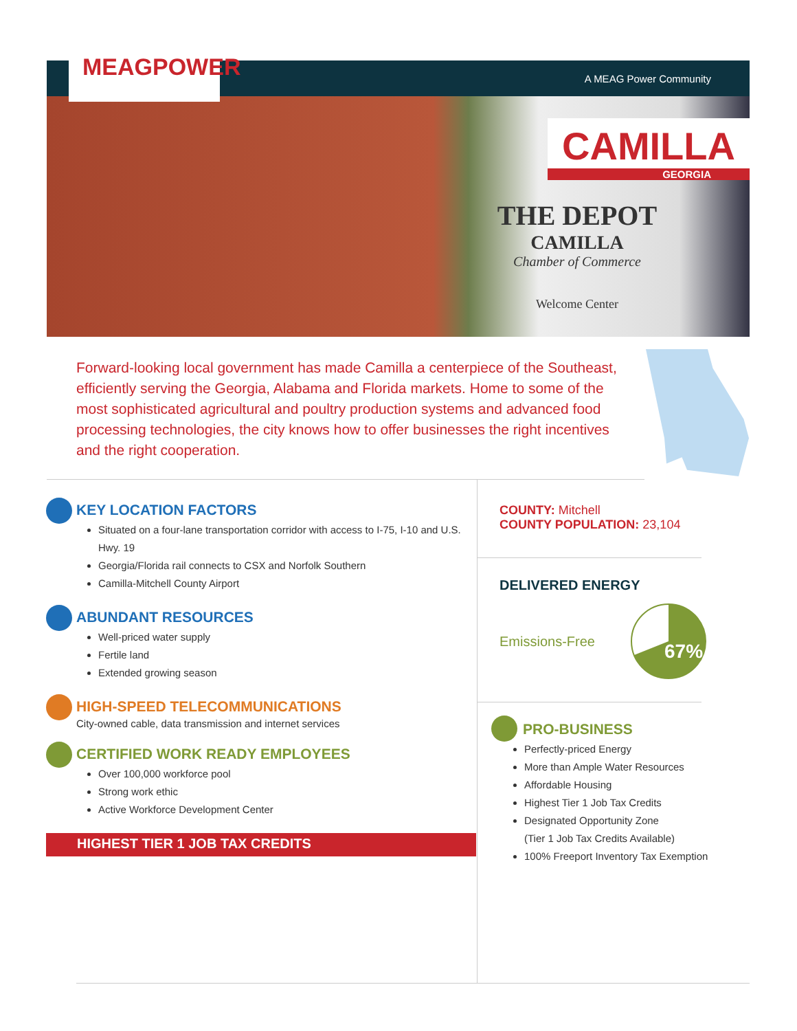MEAGPOWER
A MEAG Power Community
THE DEPOT
CAMILLA
Chamber of Commerce
Welcome Center
CAMILLA
GEORGIA
Forward-looking local government has made Camilla a centerpiece of the Southeast, efficiently serving the Georgia, Alabama and Florida markets. Home to some of the most sophisticated agricultural and poultry production systems and advanced food processing technologies, the city knows how to offer businesses the right incentives and the right cooperation.
KEY LOCATION FACTORS
Situated on a four-lane transportation corridor with access to I-75, I-10 and U.S. Hwy. 19
Georgia/Florida rail connects to CSX and Norfolk Southern
Camilla-Mitchell County Airport
ABUNDANT RESOURCES
Well-priced water supply
Fertile land
Extended growing season
HIGH-SPEED TELECOMMUNICATIONS
City-owned cable, data transmission and internet services
CERTIFIED WORK READY EMPLOYEES
Over 100,000 workforce pool
Strong work ethic
Active Workforce Development Center
HIGHEST TIER 1 JOB TAX CREDITS
COUNTY: Mitchell
COUNTY POPULATION: 23,104
DELIVERED ENERGY
Emissions-Free
67%
PRO-BUSINESS
Perfectly-priced Energy
More than Ample Water Resources
Affordable Housing
Highest Tier 1 Job Tax Credits
Designated Opportunity Zone
(Tier 1 Job Tax Credits Available)
100% Freeport Inventory Tax Exemption